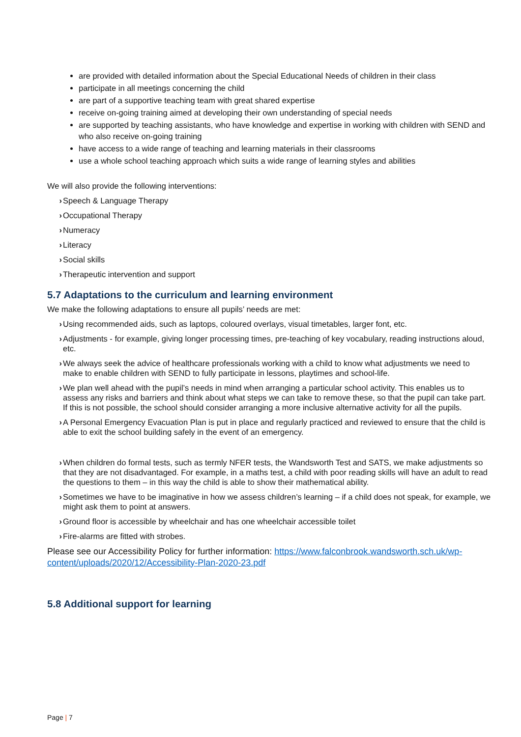are provided with detailed information about the Special Educational Needs of children in their class
participate in all meetings concerning the child
are part of a supportive teaching team with great shared expertise
receive on-going training aimed at developing their own understanding of special needs
are supported by teaching assistants, who have knowledge and expertise in working with children with SEND and who also receive on-going training
have access to a wide range of teaching and learning materials in their classrooms
use a whole school teaching approach which suits a wide range of learning styles and abilities
We will also provide the following interventions:
› Speech & Language Therapy
› Occupational Therapy
› Numeracy
› Literacy
› Social skills
› Therapeutic intervention and support
5.7 Adaptations to the curriculum and learning environment
We make the following adaptations to ensure all pupils’ needs are met:
› Using recommended aids, such as laptops, coloured overlays, visual timetables, larger font, etc.
› Adjustments - for example, giving longer processing times, pre-teaching of key vocabulary, reading instructions aloud, etc.
› We always seek the advice of healthcare professionals working with a child to know what adjustments we need to make to enable children with SEND to fully participate in lessons, playtimes and school-life.
› We plan well ahead with the pupil’s needs in mind when arranging a particular school activity. This enables us to assess any risks and barriers and think about what steps we can take to remove these, so that the pupil can take part. If this is not possible, the school should consider arranging a more inclusive alternative activity for all the pupils.
› A Personal Emergency Evacuation Plan is put in place and regularly practiced and reviewed to ensure that the child is able to exit the school building safely in the event of an emergency.
› When children do formal tests, such as termly NFER tests, the Wandsworth Test and SATS, we make adjustments so that they are not disadvantaged. For example, in a maths test, a child with poor reading skills will have an adult to read the questions to them – in this way the child is able to show their mathematical ability.
› Sometimes we have to be imaginative in how we assess children’s learning – if a child does not speak, for example, we might ask them to point at answers.
› Ground floor is accessible by wheelchair and has one wheelchair accessible toilet
› Fire-alarms are fitted with strobes.
Please see our Accessibility Policy for further information: https://www.falconbrook.wandsworth.sch.uk/wp-content/uploads/2020/12/Accessibility-Plan-2020-23.pdf
5.8 Additional support for learning
Page | 7